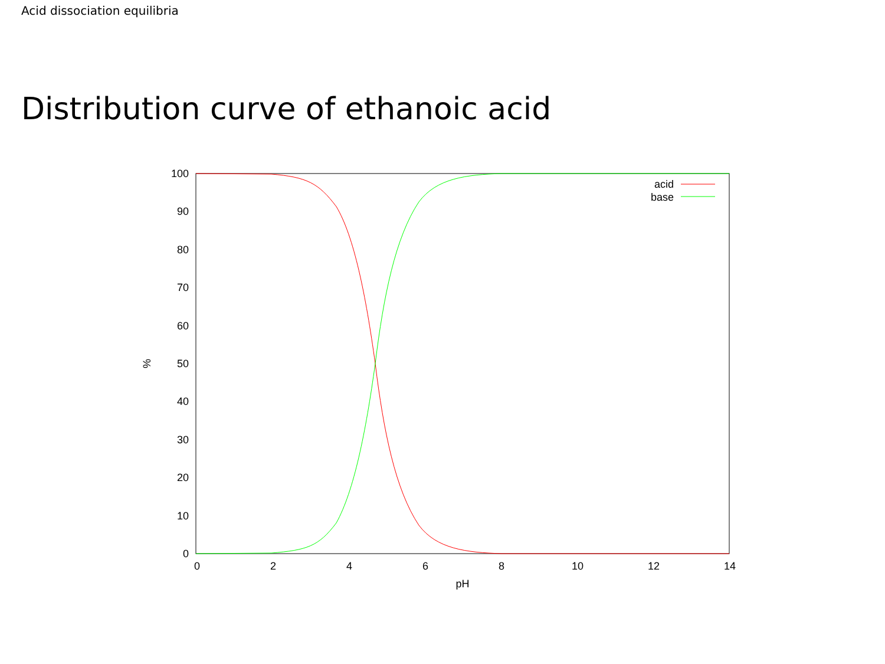Acid dissociation equilibria
Distribution curve of ethanoic acid
0
10
20
30
40
50
60
70
80
90
100
0
2
4
6
8
10
12
14
pH
%
acid
base